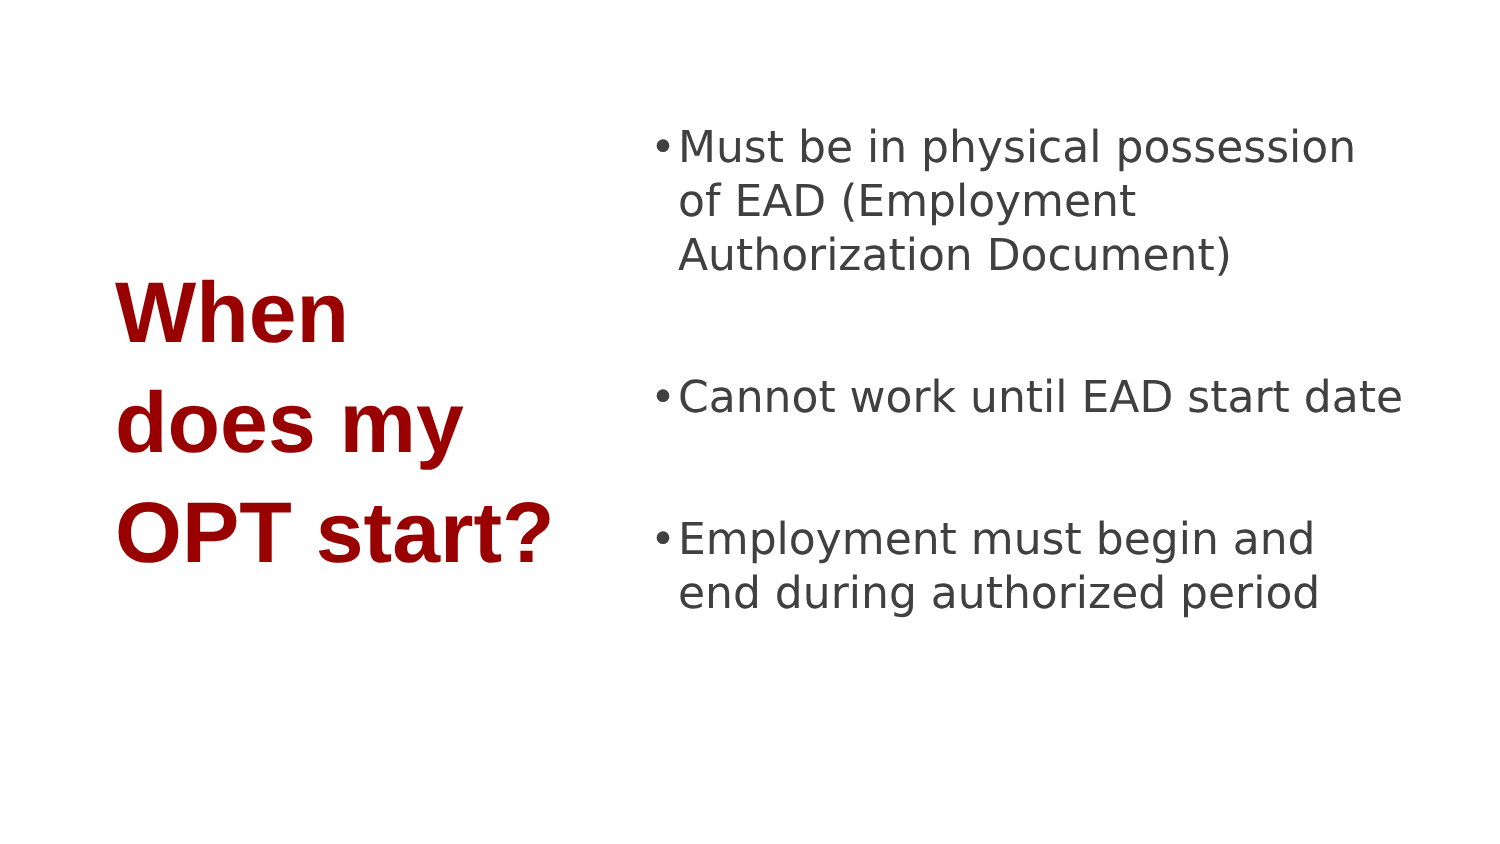When
does my
OPT start?
• Must be in physical possession of EAD (Employment Authorization Document)
• Cannot work until EAD start date
• Employment must begin and end during authorized period